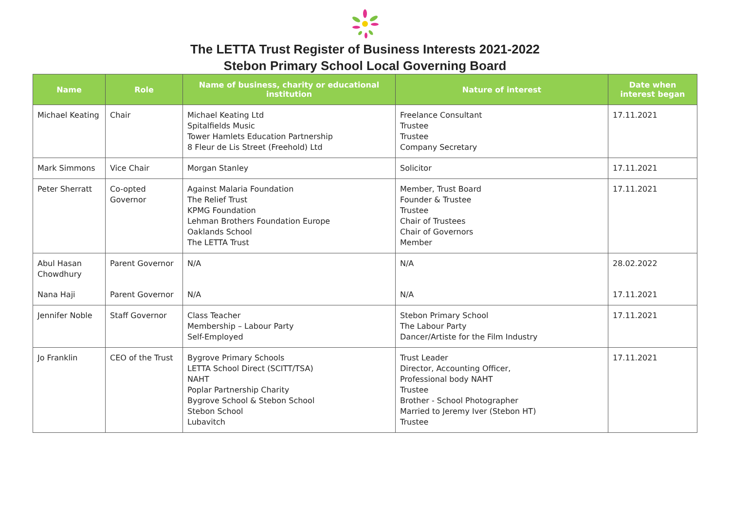The LETTA Trust Register of Business Interests 2021-2022
Stebon Primary School Local Governing Board
| Name | Role | Name of business, charity or educational institution | Nature of interest | Date when interest began |
| --- | --- | --- | --- | --- |
| Michael Keating | Chair | Michael Keating Ltd Spitalfields Music Tower Hamlets Education Partnership 8 Fleur de Lis Street (Freehold) Ltd | Freelance Consultant Trustee Trustee Company Secretary | 17.11.2021 |
| Mark Simmons | Vice Chair | Morgan Stanley | Solicitor | 17.11.2021 |
| Peter Sherratt | Co-opted Governor | Against Malaria Foundation The Relief Trust KPMG Foundation Lehman Brothers Foundation Europe Oaklands School The LETTA Trust | Member, Trust Board Founder & Trustee Trustee Chair of Trustees Chair of Governors Member | 17.11.2021 |
| Abul Hasan Chowdhury | Parent Governor | N/A | N/A | 28.02.2022 |
| Nana Haji | Parent Governor | N/A | N/A | 17.11.2021 |
| Jennifer Noble | Staff Governor | Class Teacher Membership – Labour Party Self-Employed | Stebon Primary School The Labour Party Dancer/Artiste for the Film Industry | 17.11.2021 |
| Jo Franklin | CEO of the Trust | Bygrove Primary Schools LETTA School Direct (SCITT/TSA) NAHT Poplar Partnership Charity Bygrove School & Stebon School Stebon School Lubavitch | Trust Leader Director, Accounting Officer, Professional body NAHT Trustee Brother - School Photographer Married to Jeremy Iver (Stebon HT) Trustee | 17.11.2021 |